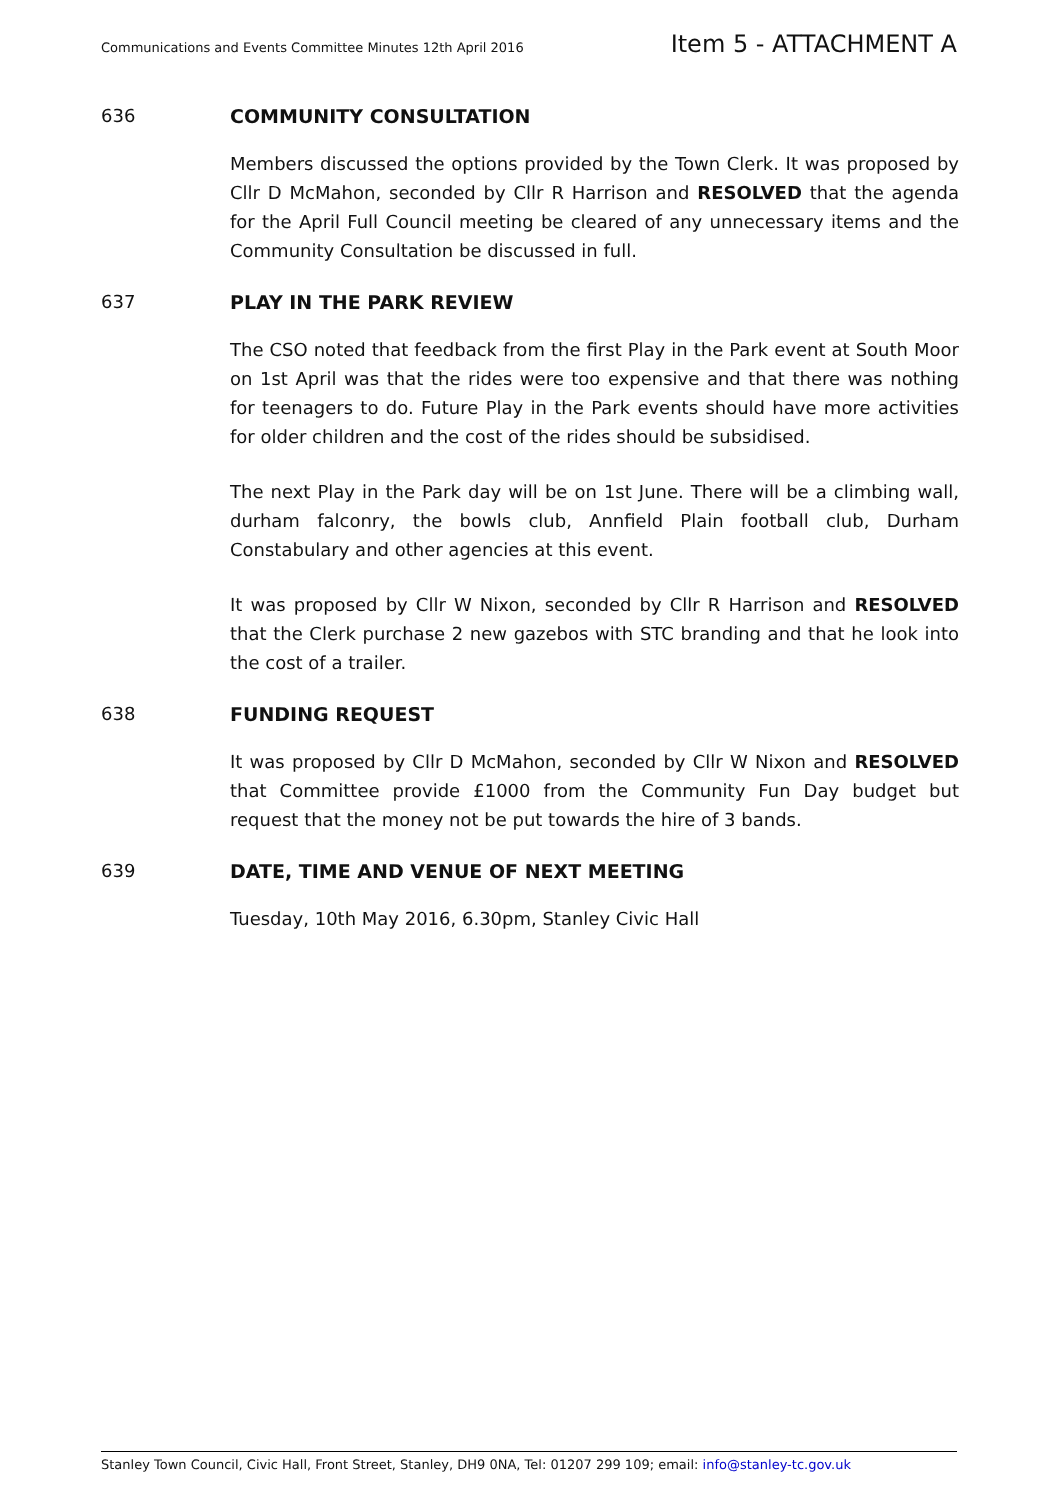Communications and Events Committee Minutes 12th April 2016 Item 5 - ATTACHMENT A
636 COMMUNITY CONSULTATION
Members discussed the options provided by the Town Clerk. It was proposed by Cllr D McMahon, seconded by Cllr R Harrison and RESOLVED that the agenda for the April Full Council meeting be cleared of any unnecessary items and the Community Consultation be discussed in full.
637 PLAY IN THE PARK REVIEW
The CSO noted that feedback from the first Play in the Park event at South Moor on 1st April was that the rides were too expensive and that there was nothing for teenagers to do. Future Play in the Park events should have more activities for older children and the cost of the rides should be subsidised.
The next Play in the Park day will be on 1st June. There will be a climbing wall, durham falconry, the bowls club, Annfield Plain football club, Durham Constabulary and other agencies at this event.
It was proposed by Cllr W Nixon, seconded by Cllr R Harrison and RESOLVED that the Clerk purchase 2 new gazebos with STC branding and that he look into the cost of a trailer.
638 FUNDING REQUEST
It was proposed by Cllr D McMahon, seconded by Cllr W Nixon and RESOLVED that Committee provide £1000 from the Community Fun Day budget but request that the money not be put towards the hire of 3 bands.
639 DATE, TIME AND VENUE OF NEXT MEETING
Tuesday, 10th May 2016, 6.30pm, Stanley Civic Hall
Stanley Town Council, Civic Hall, Front Street, Stanley, DH9 0NA, Tel: 01207 299 109; email: info@stanley-tc.gov.uk